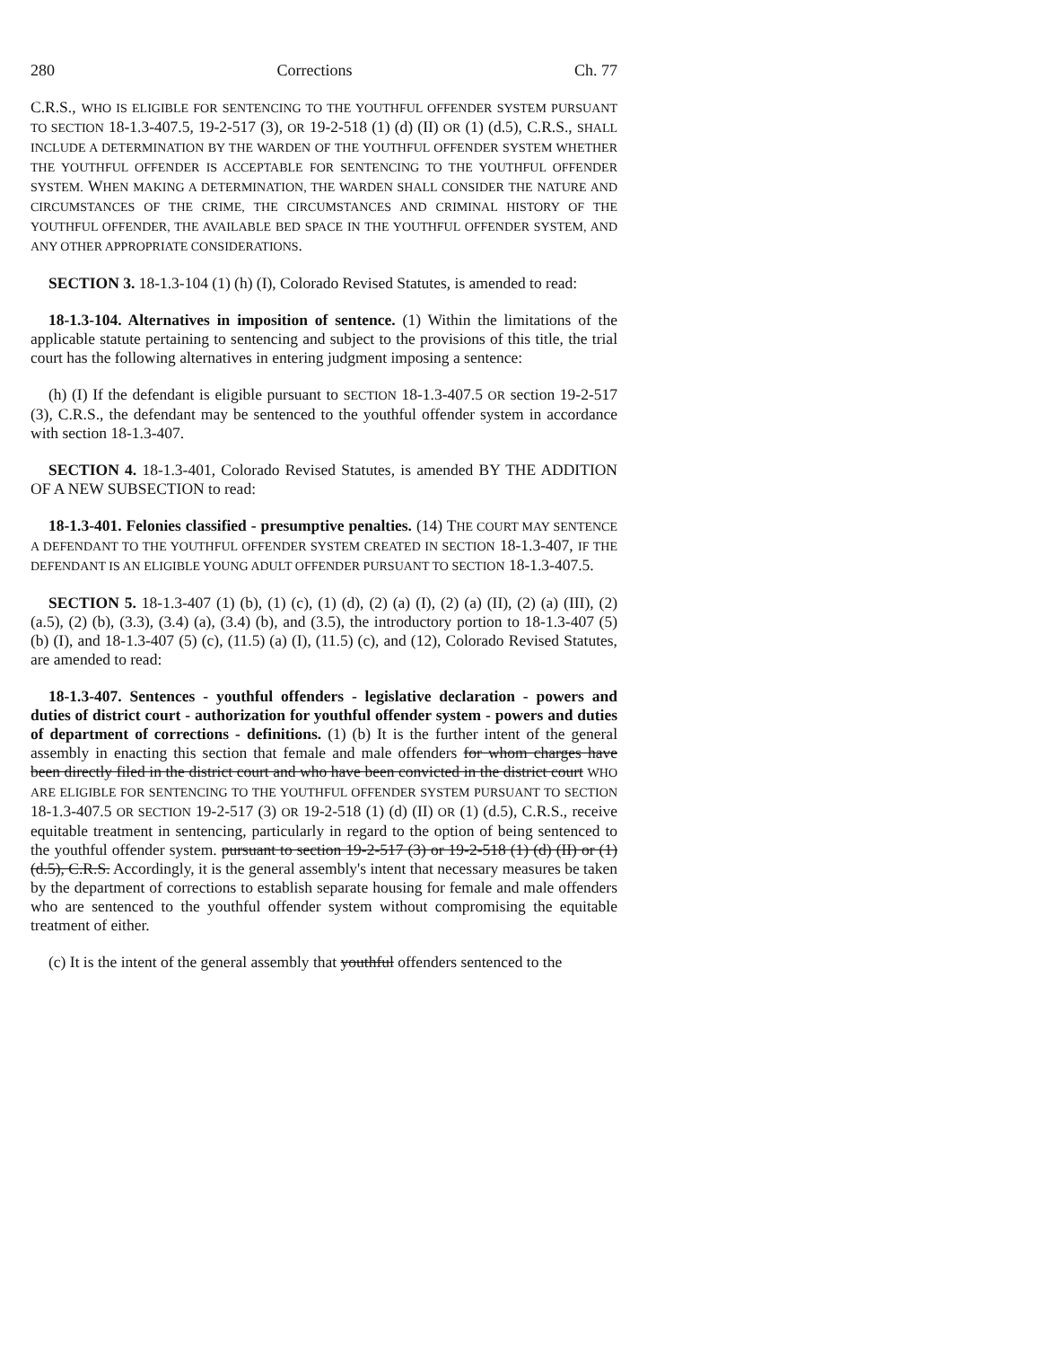280 Corrections Ch. 77
C.R.S., WHO IS ELIGIBLE FOR SENTENCING TO THE YOUTHFUL OFFENDER SYSTEM PURSUANT TO SECTION 18-1.3-407.5, 19-2-517 (3), OR 19-2-518 (1) (d) (II) OR (1) (d.5), C.R.S., SHALL INCLUDE A DETERMINATION BY THE WARDEN OF THE YOUTHFUL OFFENDER SYSTEM WHETHER THE YOUTHFUL OFFENDER IS ACCEPTABLE FOR SENTENCING TO THE YOUTHFUL OFFENDER SYSTEM. WHEN MAKING A DETERMINATION, THE WARDEN SHALL CONSIDER THE NATURE AND CIRCUMSTANCES OF THE CRIME, THE CIRCUMSTANCES AND CRIMINAL HISTORY OF THE YOUTHFUL OFFENDER, THE AVAILABLE BED SPACE IN THE YOUTHFUL OFFENDER SYSTEM, AND ANY OTHER APPROPRIATE CONSIDERATIONS.
SECTION 3. 18-1.3-104 (1) (h) (I), Colorado Revised Statutes, is amended to read:
18-1.3-104. Alternatives in imposition of sentence. (1) Within the limitations of the applicable statute pertaining to sentencing and subject to the provisions of this title, the trial court has the following alternatives in entering judgment imposing a sentence:
(h) (I) If the defendant is eligible pursuant to SECTION 18-1.3-407.5 OR section 19-2-517 (3), C.R.S., the defendant may be sentenced to the youthful offender system in accordance with section 18-1.3-407.
SECTION 4. 18-1.3-401, Colorado Revised Statutes, is amended BY THE ADDITION OF A NEW SUBSECTION to read:
18-1.3-401. Felonies classified - presumptive penalties. (14) THE COURT MAY SENTENCE A DEFENDANT TO THE YOUTHFUL OFFENDER SYSTEM CREATED IN SECTION 18-1.3-407, IF THE DEFENDANT IS AN ELIGIBLE YOUNG ADULT OFFENDER PURSUANT TO SECTION 18-1.3-407.5.
SECTION 5. 18-1.3-407 (1) (b), (1) (c), (1) (d), (2) (a) (I), (2) (a) (II), (2) (a) (III), (2) (a.5), (2) (b), (3.3), (3.4) (a), (3.4) (b), and (3.5), the introductory portion to 18-1.3-407 (5) (b) (I), and 18-1.3-407 (5) (c), (11.5) (a) (I), (11.5) (c), and (12), Colorado Revised Statutes, are amended to read:
18-1.3-407. Sentences - youthful offenders - legislative declaration - powers and duties of district court - authorization for youthful offender system - powers and duties of department of corrections - definitions. (1) (b) It is the further intent of the general assembly in enacting this section that female and male offenders for whom charges have been directly filed in the district court and who have been convicted in the district court WHO ARE ELIGIBLE FOR SENTENCING TO THE YOUTHFUL OFFENDER SYSTEM PURSUANT TO SECTION 18-1.3-407.5 OR SECTION 19-2-517 (3) OR 19-2-518 (1) (d) (II) OR (1) (d.5), C.R.S., receive equitable treatment in sentencing, particularly in regard to the option of being sentenced to the youthful offender system. pursuant to section 19-2-517 (3) or 19-2-518 (1) (d) (II) or (1) (d.5), C.R.S. Accordingly, it is the general assembly's intent that necessary measures be taken by the department of corrections to establish separate housing for female and male offenders who are sentenced to the youthful offender system without compromising the equitable treatment of either.
(c) It is the intent of the general assembly that youthful offenders sentenced to the